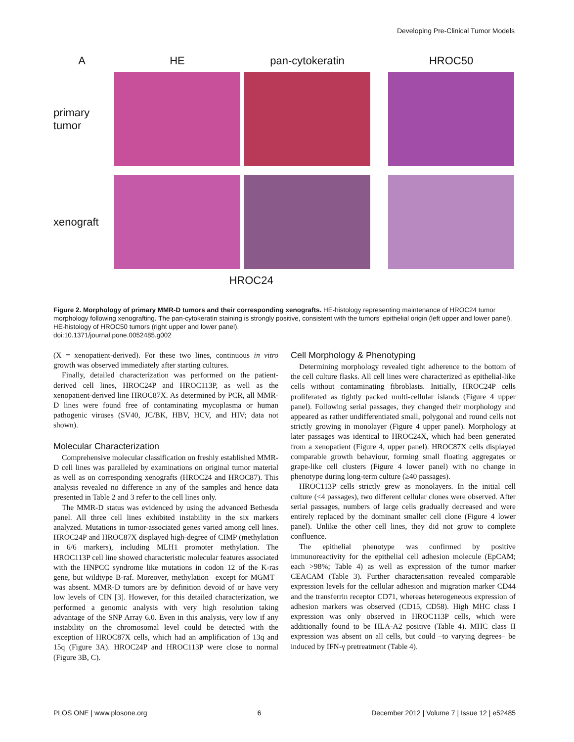Developing Pre-Clinical Tumor Models
A
HE
pan-cytokeratin
HROC50
primary
tumor
xenograft
HROC24
Figure 2. Morphology of primary MMR-D tumors and their corresponding xenografts. HE-histology representing maintenance of HROC24 tumor morphology following xenografting. The pan-cytokeratin staining is strongly positive, consistent with the tumors' epithelial origin (left upper and lower panel). HE-histology of HROC50 tumors (right upper and lower panel).
doi:10.1371/journal.pone.0052485.g002
(X = xenopatient-derived). For these two lines, continuous in vitro growth was observed immediately after starting cultures.
Finally, detailed characterization was performed on the patient-derived cell lines, HROC24P and HROC113P, as well as the xenopatient-derived line HROC87X. As determined by PCR, all MMR-D lines were found free of contaminating mycoplasma or human pathogenic viruses (SV40, JC/BK, HBV, HCV, and HIV; data not shown).
Molecular Characterization
Comprehensive molecular classification on freshly established MMR-D cell lines was paralleled by examinations on original tumor material as well as on corresponding xenografts (HROC24 and HROC87). This analysis revealed no difference in any of the samples and hence data presented in Table 2 and 3 refer to the cell lines only.
The MMR-D status was evidenced by using the advanced Bethesda panel. All three cell lines exhibited instability in the six markers analyzed. Mutations in tumor-associated genes varied among cell lines. HROC24P and HROC87X displayed high-degree of CIMP (methylation in 6/6 markers), including MLH1 promoter methylation. The HROC113P cell line showed characteristic molecular features associated with the HNPCC syndrome like mutations in codon 12 of the K-ras gene, but wildtype B-raf. Moreover, methylation –except for MGMT– was absent. MMR-D tumors are by definition devoid of or have very low levels of CIN [3]. However, for this detailed characterization, we performed a genomic analysis with very high resolution taking advantage of the SNP Array 6.0. Even in this analysis, very low if any instability on the chromosomal level could be detected with the exception of HROC87X cells, which had an amplification of 13q and 15q (Figure 3A). HROC24P and HROC113P were close to normal (Figure 3B, C).
Cell Morphology & Phenotyping
Determining morphology revealed tight adherence to the bottom of the cell culture flasks. All cell lines were characterized as epithelial-like cells without contaminating fibroblasts. Initially, HROC24P cells proliferated as tightly packed multi-cellular islands (Figure 4 upper panel). Following serial passages, they changed their morphology and appeared as rather undifferentiated small, polygonal and round cells not strictly growing in monolayer (Figure 4 upper panel). Morphology at later passages was identical to HROC24X, which had been generated from a xenopatient (Figure 4, upper panel). HROC87X cells displayed comparable growth behaviour, forming small floating aggregates or grape-like cell clusters (Figure 4 lower panel) with no change in phenotype during long-term culture (≥40 passages).
HROC113P cells strictly grew as monolayers. In the initial cell culture (<4 passages), two different cellular clones were observed. After serial passages, numbers of large cells gradually decreased and were entirely replaced by the dominant smaller cell clone (Figure 4 lower panel). Unlike the other cell lines, they did not grow to complete confluence.
The epithelial phenotype was confirmed by positive immunoreactivity for the epithelial cell adhesion molecule (EpCAM; each >98%; Table 4) as well as expression of the tumor marker CEACAM (Table 3). Further characterisation revealed comparable expression levels for the cellular adhesion and migration marker CD44 and the transferrin receptor CD71, whereas heterogeneous expression of adhesion markers was observed (CD15, CD58). High MHC class I expression was only observed in HROC113P cells, which were additionally found to be HLA-A2 positive (Table 4). MHC class II expression was absent on all cells, but could –to varying degrees– be induced by IFN-γ pretreatment (Table 4).
PLOS ONE | www.plosone.org 6 December 2012 | Volume 7 | Issue 12 | e52485